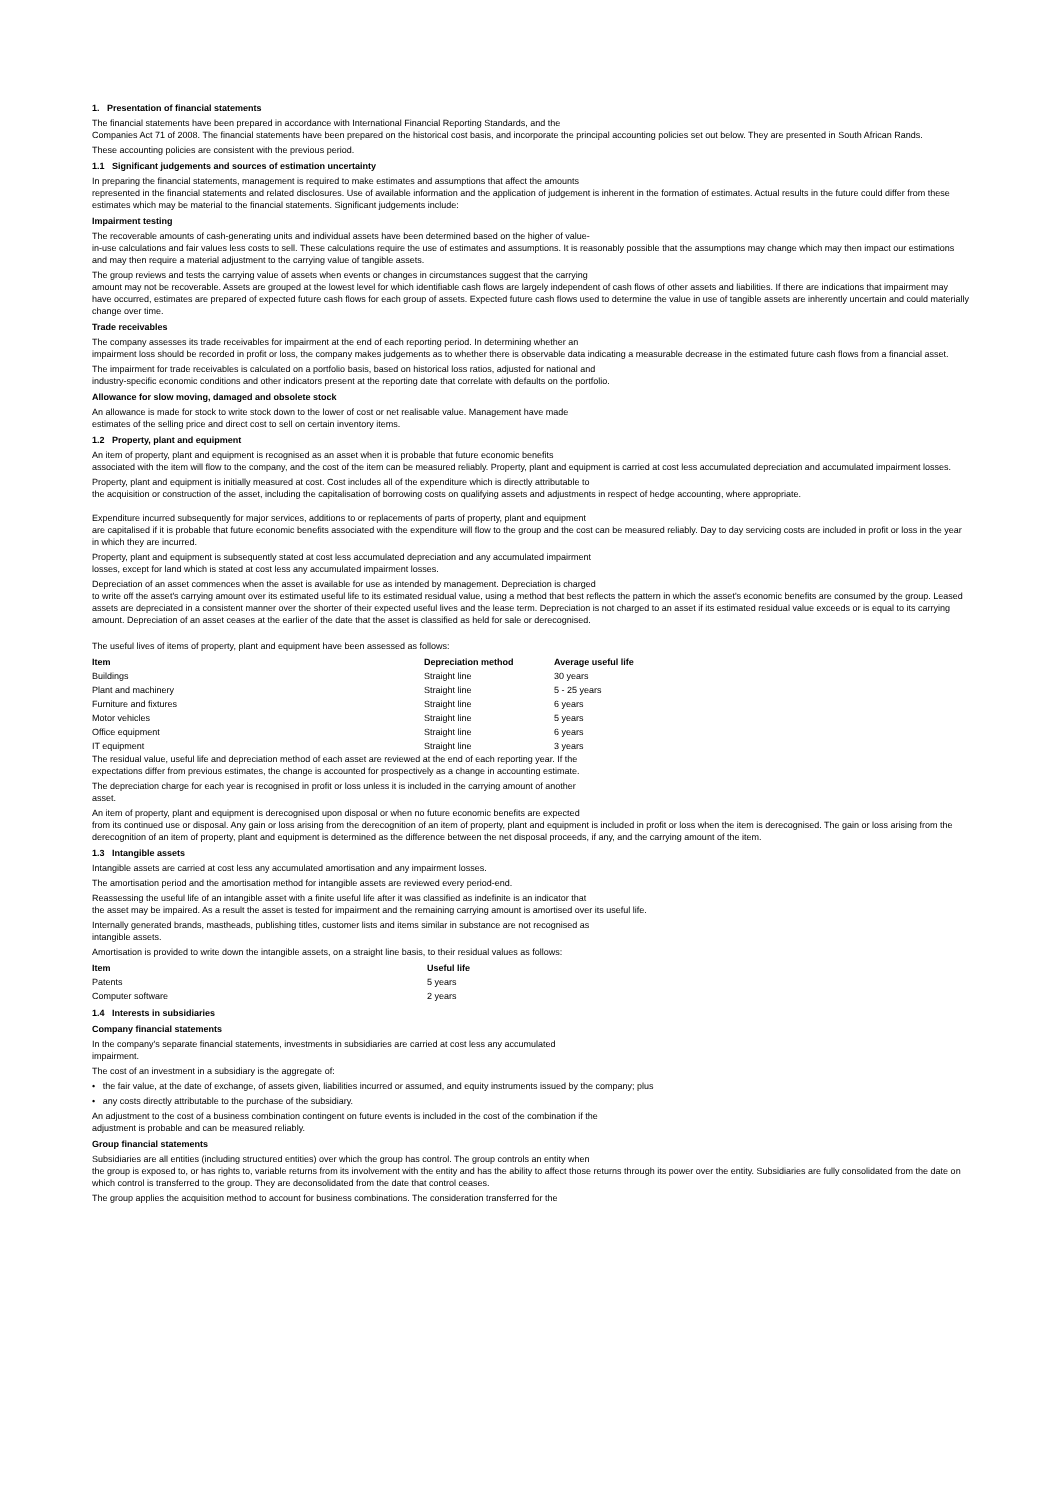1. Presentation of financial statements
The financial statements have been prepared in accordance with International Financial Reporting Standards, and the
Companies Act 71 of 2008. The financial statements have been prepared on the historical cost basis, and incorporate the principal accounting policies set out below. They are presented in South African Rands.
These accounting policies are consistent with the previous period.
1.1 Significant judgements and sources of estimation uncertainty
In preparing the financial statements, management is required to make estimates and assumptions that affect the amounts
represented in the financial statements and related disclosures. Use of available information and the application of judgement is inherent in the formation of estimates. Actual results in the future could differ from these estimates which may be material to the financial statements. Significant judgements include:
Impairment testing
The recoverable amounts of cash-generating units and individual assets have been determined based on the higher of value-
in-use calculations and fair values less costs to sell. These calculations require the use of estimates and assumptions. It is reasonably possible that the assumptions may change which may then impact our estimations and may then require a material adjustment to the carrying value of tangible assets.
The group reviews and tests the carrying value of assets when events or changes in circumstances suggest that the carrying
amount may not be recoverable. Assets are grouped at the lowest level for which identifiable cash flows are largely independent of cash flows of other assets and liabilities. If there are indications that impairment may have occurred, estimates are prepared of expected future cash flows for each group of assets. Expected future cash flows used to determine the value in use of tangible assets are inherently uncertain and could materially change over time.
Trade receivables
The company assesses its trade receivables for impairment at the end of each reporting period. In determining whether an
impairment loss should be recorded in profit or loss, the company makes judgements as to whether there is observable data indicating a measurable decrease in the estimated future cash flows from a financial asset.
The impairment for trade receivables is calculated on a portfolio basis, based on historical loss ratios, adjusted for national and
industry-specific economic conditions and other indicators present at the reporting date that correlate with defaults on the portfolio.
Allowance for slow moving, damaged and obsolete stock
An allowance is made for stock to write stock down to the lower of cost or net realisable value. Management have made
estimates of the selling price and direct cost to sell on certain inventory items.
1.2 Property, plant and equipment
An item of property, plant and equipment is recognised as an asset when it is probable that future economic benefits
associated with the item will flow to the company, and the cost of the item can be measured reliably. Property, plant and equipment is carried at cost less accumulated depreciation and accumulated impairment losses.
Property, plant and equipment is initially measured at cost. Cost includes all of the expenditure which is directly attributable to
the acquisition or construction of the asset, including the capitalisation of borrowing costs on qualifying assets and adjustments in respect of hedge accounting, where appropriate.
Expenditure incurred subsequently for major services, additions to or replacements of parts of property, plant and equipment
are capitalised if it is probable that future economic benefits associated with the expenditure will flow to the group and the cost can be measured reliably. Day to day servicing costs are included in profit or loss in the year in which they are incurred.
Property, plant and equipment is subsequently stated at cost less accumulated depreciation and any accumulated impairment
losses, except for land which is stated at cost less any accumulated impairment losses.
Depreciation of an asset commences when the asset is available for use as intended by management. Depreciation is charged
to write off the asset's carrying amount over its estimated useful life to its estimated residual value, using a method that best reflects the pattern in which the asset's economic benefits are consumed by the group. Leased assets are depreciated in a consistent manner over the shorter of their expected useful lives and the lease term. Depreciation is not charged to an asset if its estimated residual value exceeds or is equal to its carrying amount. Depreciation of an asset ceases at the earlier of the date that the asset is classified as held for sale or derecognised.
The useful lives of items of property, plant and equipment have been assessed as follows:
| Item | Depreciation method | Average useful life |
| --- | --- | --- |
| Buildings | Straight line | 30 years |
| Plant and machinery | Straight line | 5 - 25 years |
| Furniture and fixtures | Straight line | 6 years |
| Motor vehicles | Straight line | 5 years |
| Office equipment | Straight line | 6 years |
| IT equipment | Straight line | 3 years |
The residual value, useful life and depreciation method of each asset are reviewed at the end of each reporting year. If the
expectations differ from previous estimates, the change is accounted for prospectively as a change in accounting estimate.
The depreciation charge for each year is recognised in profit or loss unless it is included in the carrying amount of another
asset.
An item of property, plant and equipment is derecognised upon disposal or when no future economic benefits are expected
from its continued use or disposal. Any gain or loss arising from the derecognition of an item of property, plant and equipment is included in profit or loss when the item is derecognised. The gain or loss arising from the derecognition of an item of property, plant and equipment is determined as the difference between the net disposal proceeds, if any, and the carrying amount of the item.
1.3 Intangible assets
Intangible assets are carried at cost less any accumulated amortisation and any impairment losses.
The amortisation period and the amortisation method for intangible assets are reviewed every period-end.
Reassessing the useful life of an intangible asset with a finite useful life after it was classified as indefinite is an indicator that
the asset may be impaired. As a result the asset is tested for impairment and the remaining carrying amount is amortised over its useful life.
Internally generated brands, mastheads, publishing titles, customer lists and items similar in substance are not recognised as
intangible assets.
Amortisation is provided to write down the intangible assets, on a straight line basis, to their residual values as follows:
| Item | Useful life |
| --- | --- |
| Patents | 5 years |
| Computer software | 2 years |
1.4 Interests in subsidiaries
Company financial statements
In the company's separate financial statements, investments in subsidiaries are carried at cost less any accumulated
impairment.
The cost of an investment in a subsidiary is the aggregate of:
• the fair value, at the date of exchange, of assets given, liabilities incurred or assumed, and equity instruments issued by the company; plus
• any costs directly attributable to the purchase of the subsidiary.
An adjustment to the cost of a business combination contingent on future events is included in the cost of the combination if the
adjustment is probable and can be measured reliably.
Group financial statements
Subsidiaries are all entities (including structured entities) over which the group has control. The group controls an entity when
the group is exposed to, or has rights to, variable returns from its involvement with the entity and has the ability to affect those returns through its power over the entity. Subsidiaries are fully consolidated from the date on which control is transferred to the group. They are deconsolidated from the date that control ceases.
The group applies the acquisition method to account for business combinations. The consideration transferred for the